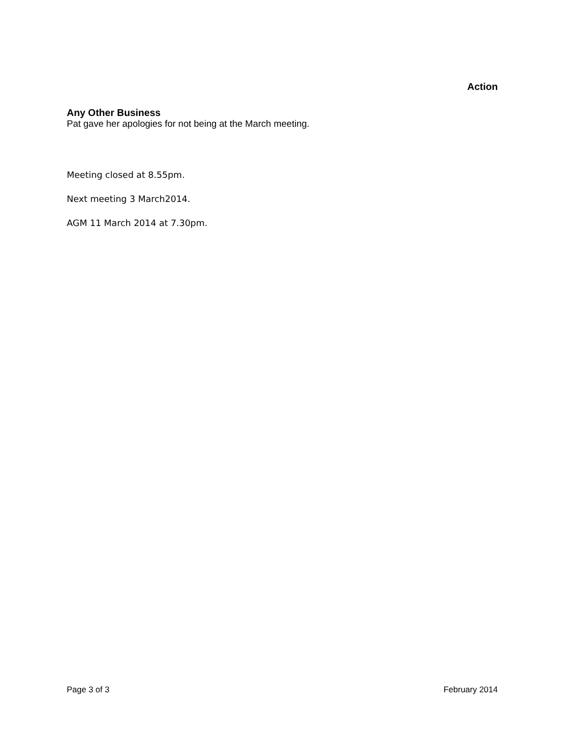Action
Any Other Business
Pat gave her apologies for not being at the March meeting.
Meeting closed at 8.55pm.
Next meeting 3 March2014.
AGM 11 March 2014 at 7.30pm.
Page 3 of 3 February 2014